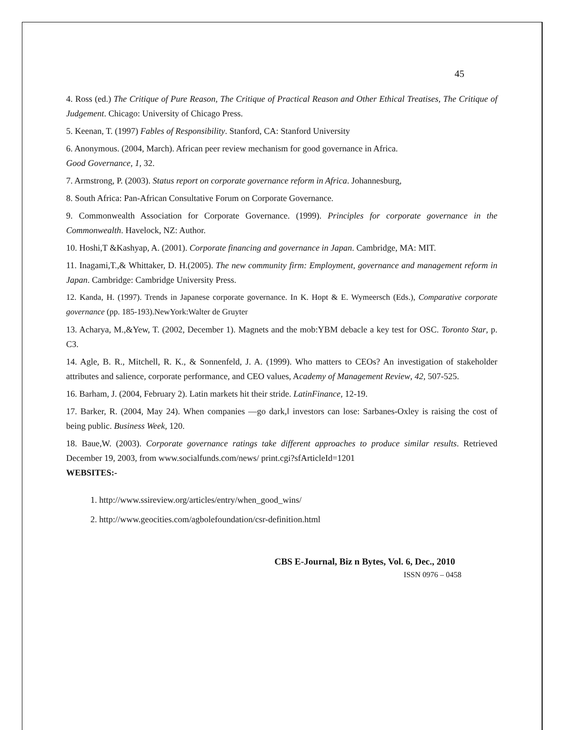45
4. Ross (ed.) The Critique of Pure Reason, The Critique of Practical Reason and Other Ethical Treatises, The Critique of Judgement. Chicago: University of Chicago Press.
5. Keenan, T. (1997) Fables of Responsibility. Stanford, CA: Stanford University
6. Anonymous. (2004, March). African peer review mechanism for good governance in Africa.
Good Governance, 1, 32.
7. Armstrong, P. (2003). Status report on corporate governance reform in Africa. Johannesburg,
8. South Africa: Pan-African Consultative Forum on Corporate Governance.
9. Commonwealth Association for Corporate Governance. (1999). Principles for corporate governance in the Commonwealth. Havelock, NZ: Author.
10. Hoshi,T &Kashyap, A. (2001). Corporate financing and governance in Japan. Cambridge, MA: MIT.
11. Inagami,T.,& Whittaker, D. H.(2005). The new community firm: Employment, governance and management reform in Japan. Cambridge: Cambridge University Press.
12. Kanda, H. (1997). Trends in Japanese corporate governance. In K. Hopt & E. Wymeersch (Eds.), Comparative corporate governance (pp. 185-193).NewYork:Walter de Gruyter
13. Acharya, M.,&Yew, T. (2002, December 1). Magnets and the mob:YBM debacle a key test for OSC. Toronto Star, p. C3.
14. Agle, B. R., Mitchell, R. K., & Sonnenfeld, J. A. (1999). Who matters to CEOs? An investigation of stakeholder attributes and salience, corporate performance, and CEO values, Academy of Management Review, 42, 507-525.
16. Barham, J. (2004, February 2). Latin markets hit their stride. LatinFinance, 12-19.
17. Barker, R. (2004, May 24). When companies ―go dark,‖ investors can lose: Sarbanes-Oxley is raising the cost of being public. Business Week, 120.
18. Baue,W. (2003). Corporate governance ratings take different approaches to produce similar results. Retrieved December 19, 2003, from www.socialfunds.com/news/ print.cgi?sfArticleId=1201
WEBSITES:-
1. http://www.ssireview.org/articles/entry/when_good_wins/
2. http://www.geocities.com/agbolefoundation/csr-definition.html
CBS E-Journal, Biz n Bytes, Vol. 6, Dec., 2010
ISSN 0976 – 0458